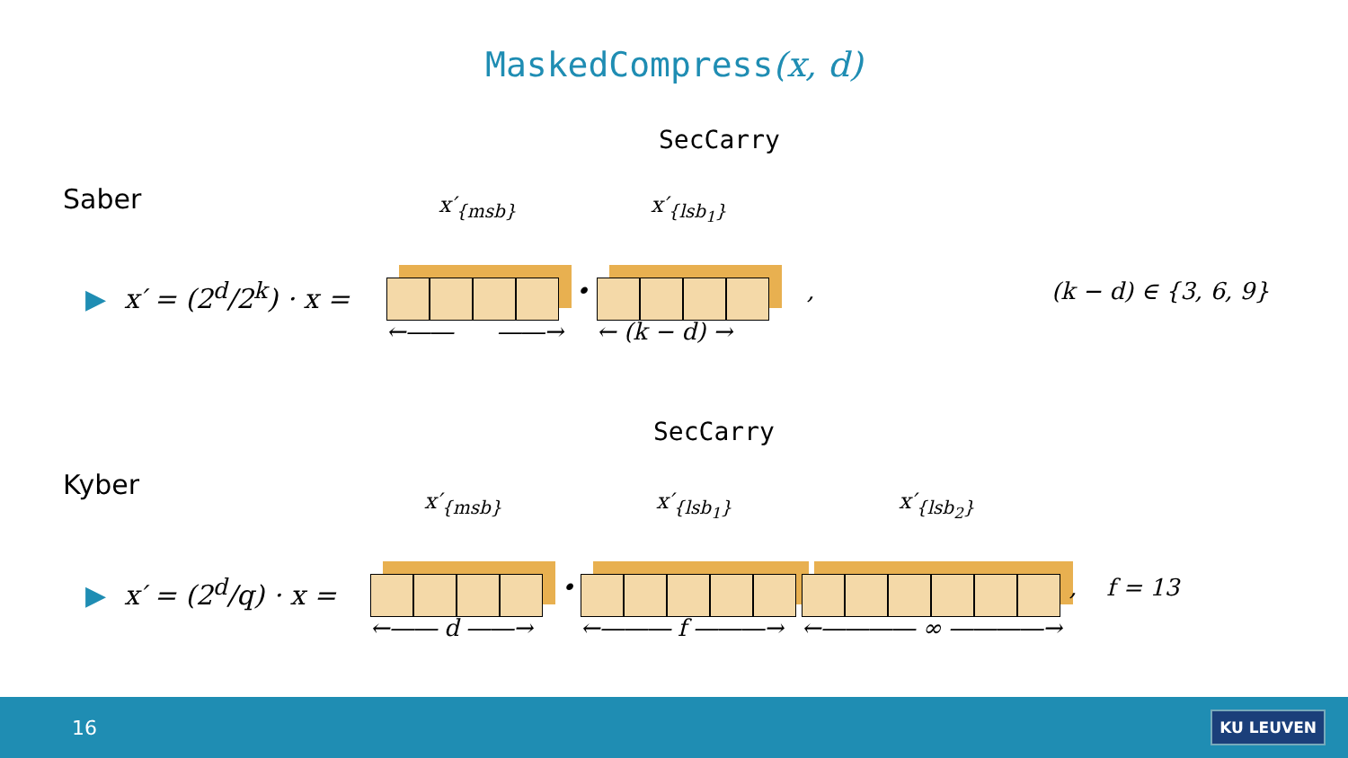MaskedCompress(x, d)
SecCarry
Saber x′<sub>{msb}</sub> x′<sub>{lsb<sub>1</sub>}</sub>
▶ x′ = (2<sup>d</sup>/2<sup>k</sup>) · x = • , (k − d) ∈ {3, 6, 9}
←―― ――→ ← (k − d) →
SecCarry
Kyber
x′<sub>{msb}</sub> x′<sub>{lsb<sub>1</sub>}</sub> x′<sub>{lsb<sub>2</sub>}</sub>
▶ x′ = (2<sup>d</sup>/q) · x = • , f = 13
←―― d ――→ ←――― f ―――→ ←―――― ∞ ――――→
16 KU LEUVEN